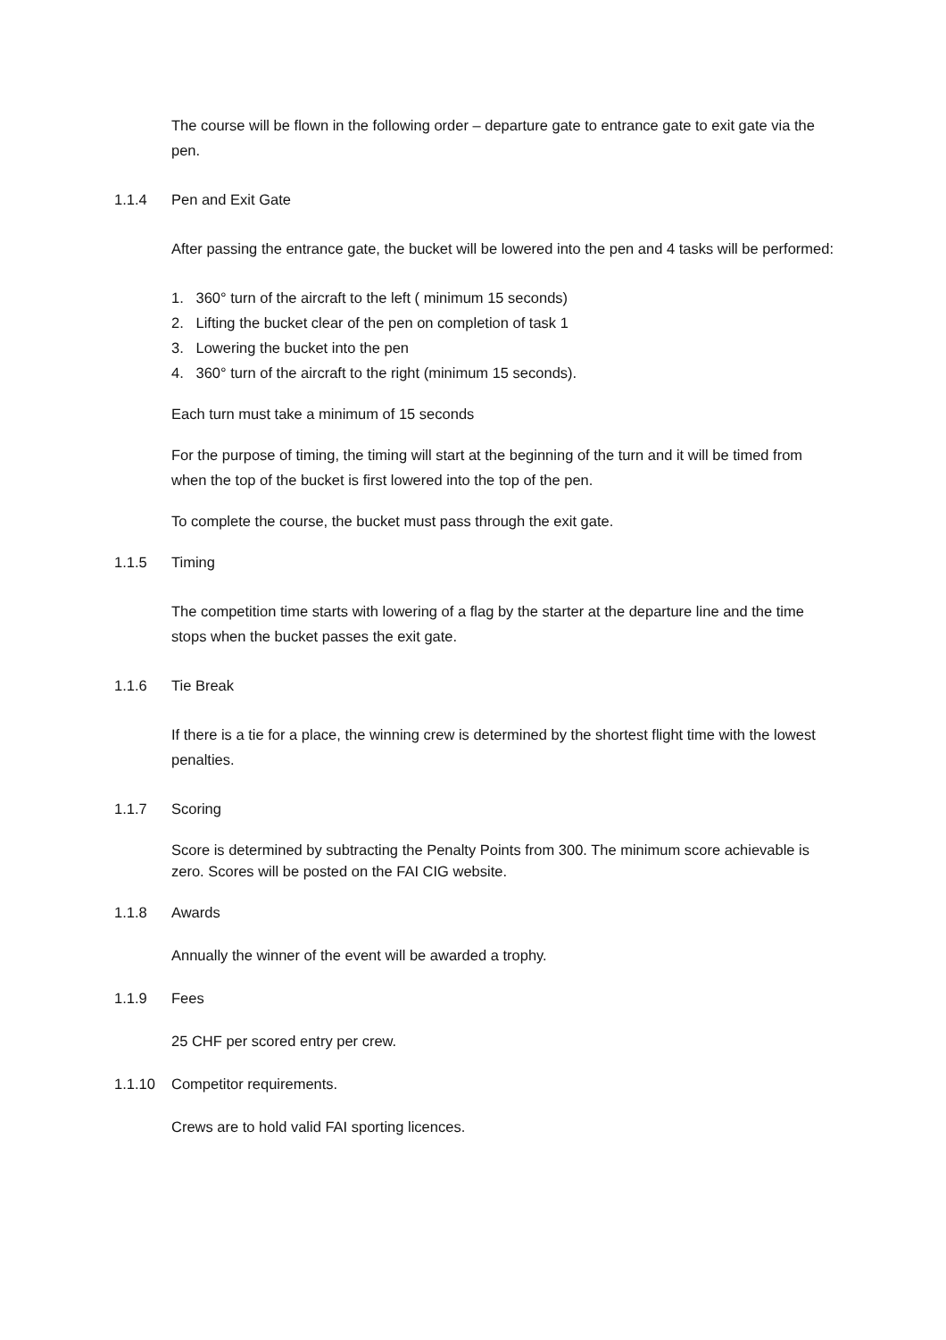The course will be flown in the following order – departure gate to entrance gate to exit gate via the pen.
1.1.4 Pen and Exit Gate
After passing the entrance gate, the bucket will be lowered into the pen and 4 tasks will be performed:
1. 360° turn of the aircraft to the left ( minimum 15 seconds)
2. Lifting the bucket clear of the pen on completion of task 1
3. Lowering the bucket into the pen
4. 360° turn of the aircraft to the right (minimum 15 seconds).
Each turn must take a minimum of 15 seconds
For the purpose of timing, the timing will start at the beginning of the turn and it will be timed from when the top of the bucket is first lowered into the top of the pen.
To complete the course, the bucket must pass through the exit gate.
1.1.5 Timing
The competition time starts with lowering of a flag by the starter at the departure line and the time stops when the bucket passes the exit gate.
1.1.6 Tie Break
If there is a tie for a place, the winning crew is determined by the shortest flight time with the lowest penalties.
1.1.7 Scoring
Score is determined by subtracting the Penalty Points from 300. The minimum score achievable is zero. Scores will be posted on the FAI CIG website.
1.1.8 Awards
Annually the winner of the event will be awarded a trophy.
1.1.9 Fees
25 CHF per scored entry per crew.
1.1.10 Competitor requirements.
Crews are to hold valid FAI sporting licences.